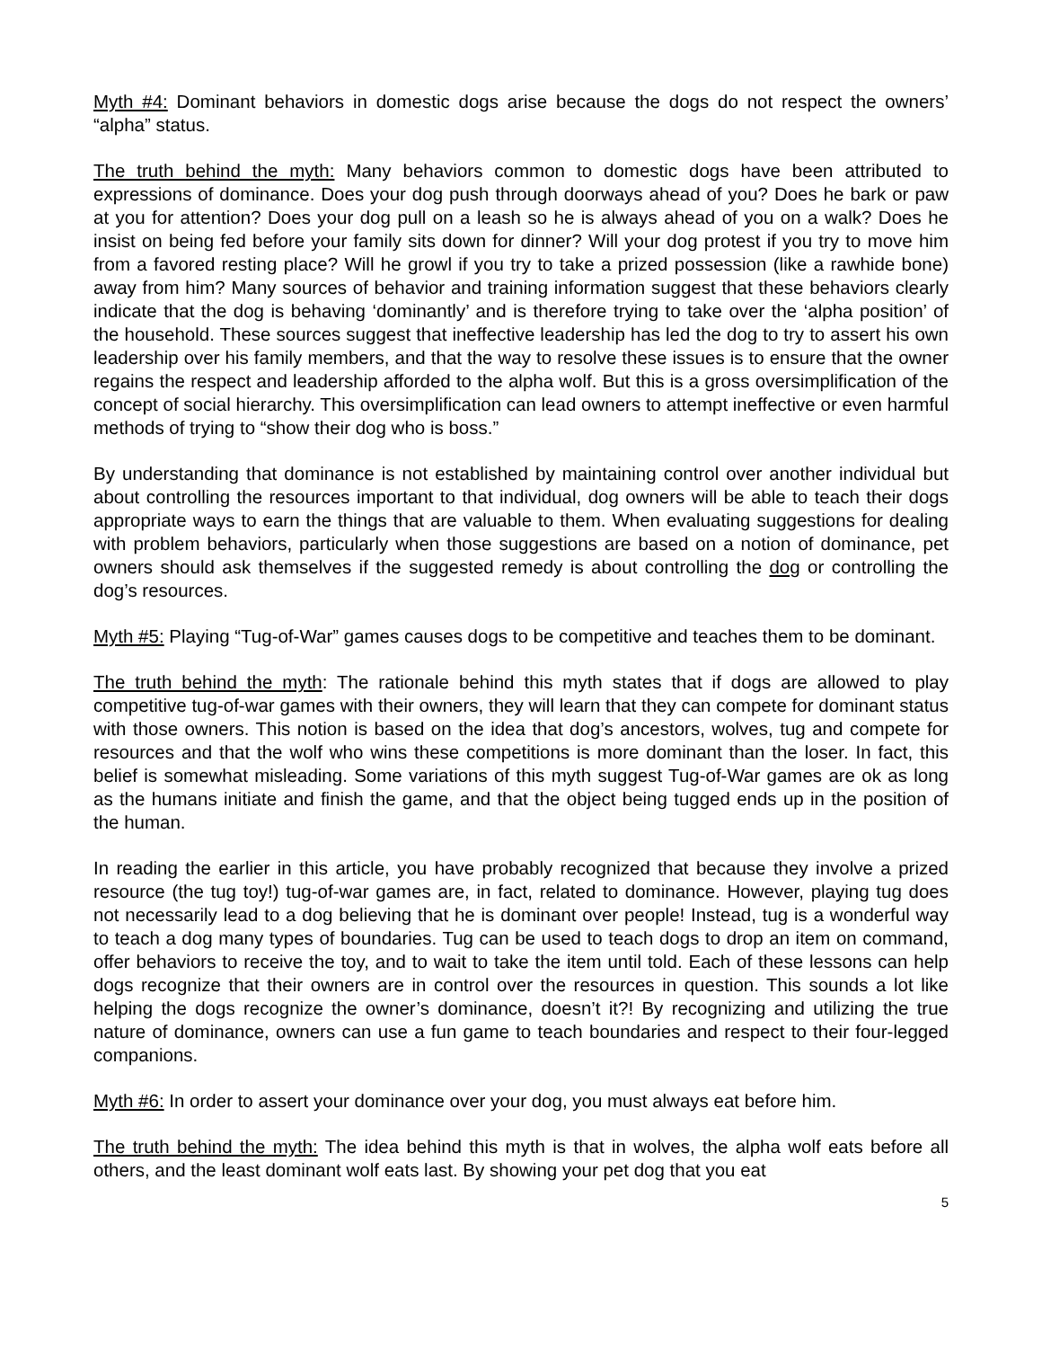Myth #4: Dominant behaviors in domestic dogs arise because the dogs do not respect the owners’ “alpha” status.
The truth behind the myth: Many behaviors common to domestic dogs have been attributed to expressions of dominance. Does your dog push through doorways ahead of you? Does he bark or paw at you for attention? Does your dog pull on a leash so he is always ahead of you on a walk? Does he insist on being fed before your family sits down for dinner? Will your dog protest if you try to move him from a favored resting place? Will he growl if you try to take a prized possession (like a rawhide bone) away from him? Many sources of behavior and training information suggest that these behaviors clearly indicate that the dog is behaving ‘dominantly’ and is therefore trying to take over the ‘alpha position’ of the household. These sources suggest that ineffective leadership has led the dog to try to assert his own leadership over his family members, and that the way to resolve these issues is to ensure that the owner regains the respect and leadership afforded to the alpha wolf. But this is a gross oversimplification of the concept of social hierarchy. This oversimplification can lead owners to attempt ineffective or even harmful methods of trying to “show their dog who is boss.”
By understanding that dominance is not established by maintaining control over another individual but about controlling the resources important to that individual, dog owners will be able to teach their dogs appropriate ways to earn the things that are valuable to them. When evaluating suggestions for dealing with problem behaviors, particularly when those suggestions are based on a notion of dominance, pet owners should ask themselves if the suggested remedy is about controlling the dog or controlling the dog’s resources.
Myth #5: Playing “Tug-of-War” games causes dogs to be competitive and teaches them to be dominant.
The truth behind the myth: The rationale behind this myth states that if dogs are allowed to play competitive tug-of-war games with their owners, they will learn that they can compete for dominant status with those owners. This notion is based on the idea that dog’s ancestors, wolves, tug and compete for resources and that the wolf who wins these competitions is more dominant than the loser. In fact, this belief is somewhat misleading. Some variations of this myth suggest Tug-of-War games are ok as long as the humans initiate and finish the game, and that the object being tugged ends up in the position of the human.
In reading the earlier in this article, you have probably recognized that because they involve a prized resource (the tug toy!) tug-of-war games are, in fact, related to dominance. However, playing tug does not necessarily lead to a dog believing that he is dominant over people! Instead, tug is a wonderful way to teach a dog many types of boundaries. Tug can be used to teach dogs to drop an item on command, offer behaviors to receive the toy, and to wait to take the item until told. Each of these lessons can help dogs recognize that their owners are in control over the resources in question. This sounds a lot like helping the dogs recognize the owner’s dominance, doesn’t it?! By recognizing and utilizing the true nature of dominance, owners can use a fun game to teach boundaries and respect to their four-legged companions.
Myth #6: In order to assert your dominance over your dog, you must always eat before him.
The truth behind the myth: The idea behind this myth is that in wolves, the alpha wolf eats before all others, and the least dominant wolf eats last. By showing your pet dog that you eat
5